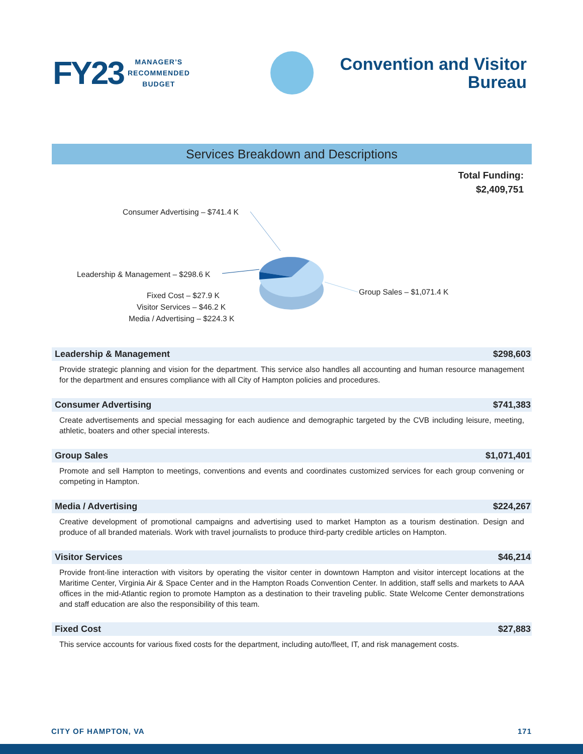FY23
MANAGER’S
RECOMMENDED
BUDGET
Convention and Visitor
Bureau
Services Breakdown and Descriptions
Total Funding:
$2,409,751
Consumer Advertising – $741.4 K
Leadership & Management – $298.6 K
Fixed Cost – $27.9 K
Visitor Services – $46.2 K
Media / Advertising – $224.3 K
Group Sales – $1,071.4 K
Leadership & Management $298,603
Provide strategic planning and vision for the department. This service also handles all accounting and human resource management for the department and ensures compliance with all City of Hampton policies and procedures.
Consumer Advertising $741,383
Create advertisements and special messaging for each audience and demographic targeted by the CVB including leisure, meeting, athletic, boaters and other special interests.
Group Sales $1,071,401
Promote and sell Hampton to meetings, conventions and events and coordinates customized services for each group convening or competing in Hampton.
Media / Advertising $224,267
Creative development of promotional campaigns and advertising used to market Hampton as a tourism destination. Design and produce of all branded materials. Work with travel journalists to produce third-party credible articles on Hampton.
Visitor Services $46,214
Provide front-line interaction with visitors by operating the visitor center in downtown Hampton and visitor intercept locations at the Maritime Center, Virginia Air & Space Center and in the Hampton Roads Convention Center. In addition, staff sells and markets to AAA offices in the mid-Atlantic region to promote Hampton as a destination to their traveling public. State Welcome Center demonstrations and staff education are also the responsibility of this team.
Fixed Cost $27,883
This service accounts for various fixed costs for the department, including auto/fleet, IT, and risk management costs.
CITY OF HAMPTON, VA 171